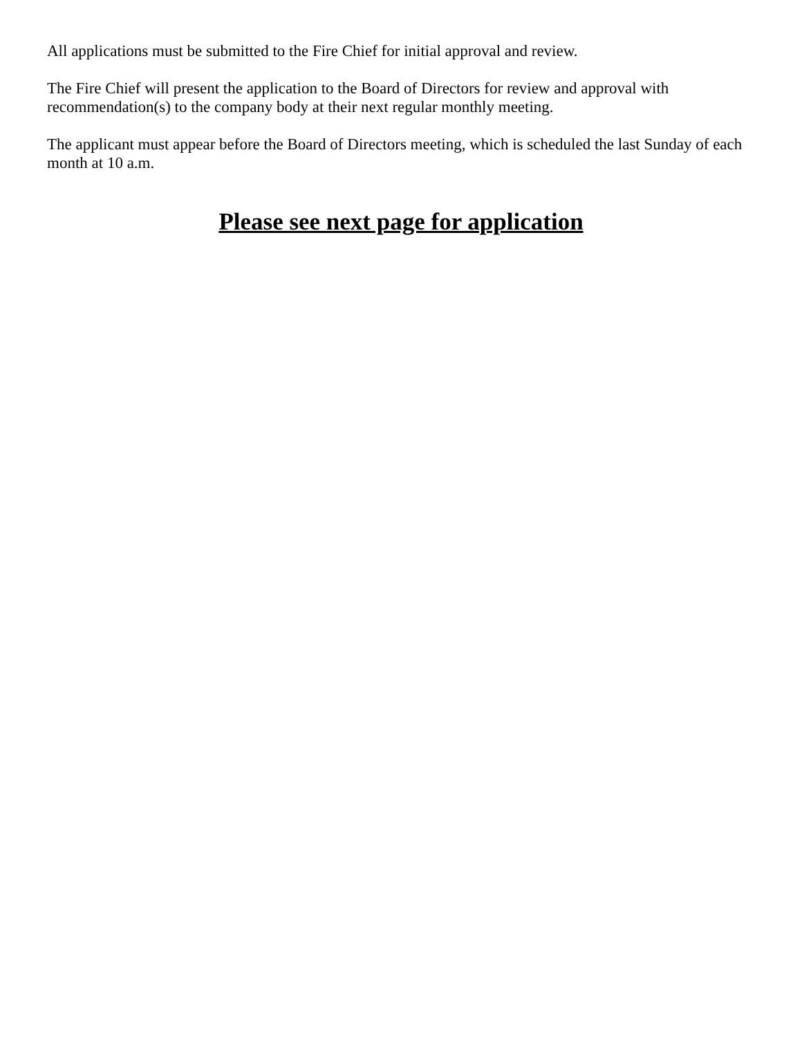All applications must be submitted to the Fire Chief for initial approval and review.
The Fire Chief will present the application to the Board of Directors for review and approval with recommendation(s) to the company body at their next regular monthly meeting.
The applicant must appear before the Board of Directors meeting, which is scheduled the last Sunday of each month at 10 a.m.
Please see next page for application